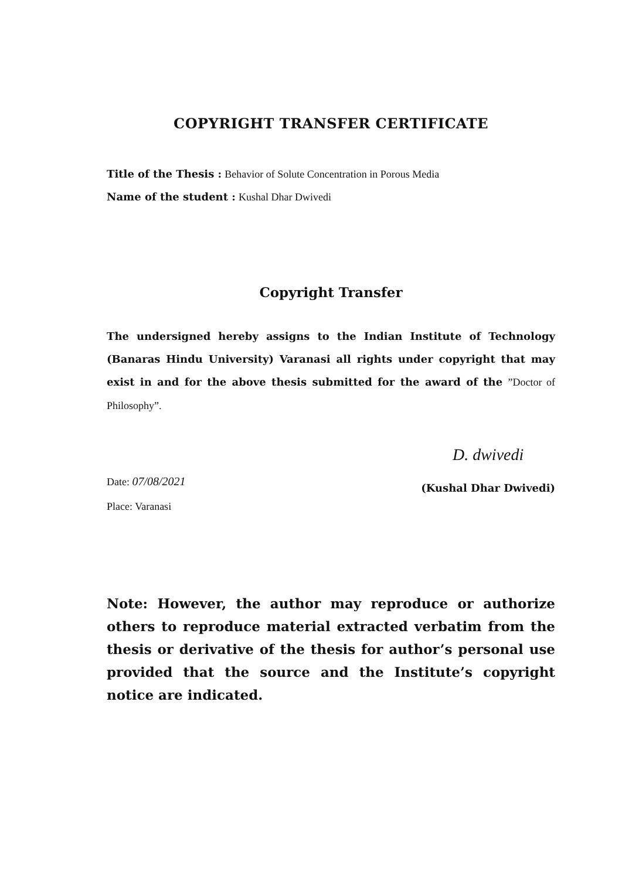COPYRIGHT TRANSFER CERTIFICATE
Title of the Thesis : Behavior of Solute Concentration in Porous Media
Name of the student : Kushal Dhar Dwivedi
Copyright Transfer
The undersigned hereby assigns to the Indian Institute of Technology (Banaras Hindu University) Varanasi all rights under copyright that may exist in and for the above thesis submitted for the award of the ”Doctor of Philosophy”.
Date: 07/08/2021
Place: Varanasi
D. dwivedi
(Kushal Dhar Dwivedi)
Note: However, the author may reproduce or authorize others to reproduce material extracted verbatim from the thesis or derivative of the thesis for author’s personal use provided that the source and the Institute’s copyright notice are indicated.